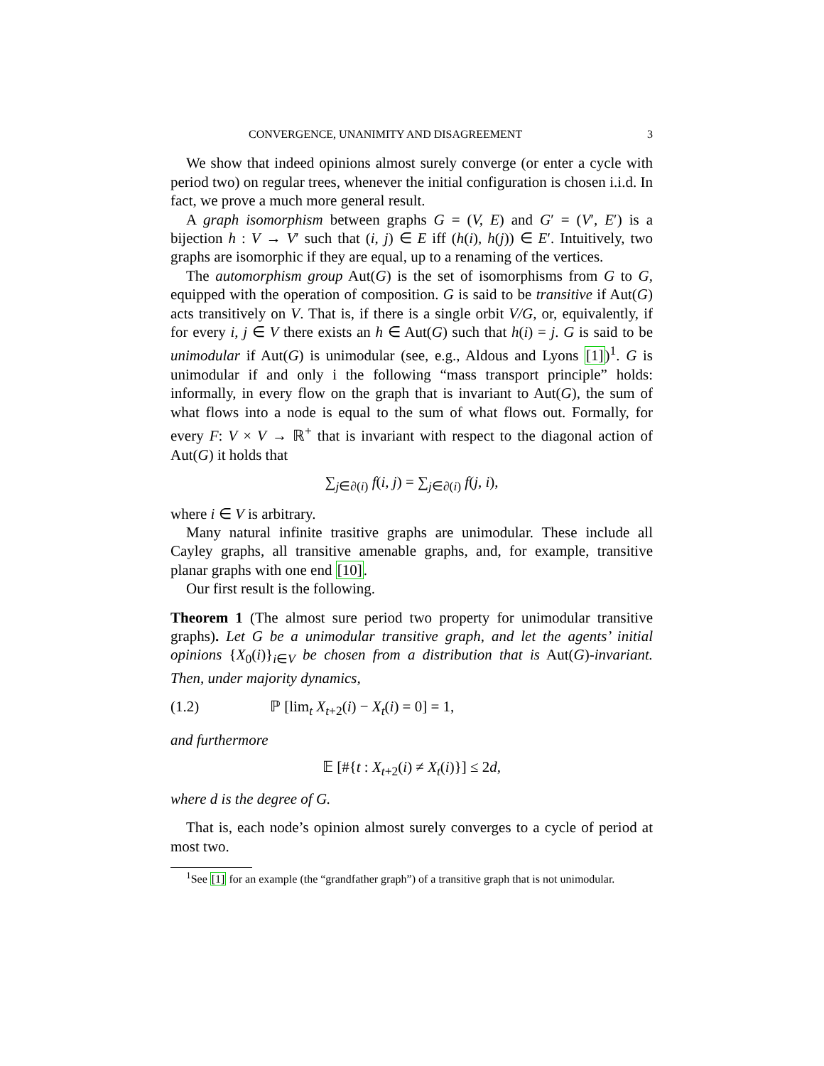CONVERGENCE, UNANIMITY AND DISAGREEMENT 3
We show that indeed opinions almost surely converge (or enter a cycle with period two) on regular trees, whenever the initial configuration is chosen i.i.d. In fact, we prove a much more general result.
A graph isomorphism between graphs G = (V, E) and G′ = (V′, E′) is a bijection h : V → V′ such that (i, j) ∈ E iff (h(i), h(j)) ∈ E′. Intuitively, two graphs are isomorphic if they are equal, up to a renaming of the vertices.
The automorphism group Aut(G) is the set of isomorphisms from G to G, equipped with the operation of composition. G is said to be transitive if Aut(G) acts transitively on V. That is, if there is a single orbit V/G, or, equivalently, if for every i, j ∈ V there exists an h ∈ Aut(G) such that h(i) = j. G is said to be unimodular if Aut(G) is unimodular (see, e.g., Aldous and Lyons [1])<sup>1</sup>. G is unimodular if and only i the following “mass transport principle” holds: informally, in every flow on the graph that is invariant to Aut(G), the sum of what flows into a node is equal to the sum of what flows out. Formally, for every F: V × V → ℝ<sup>+</sup> that is invariant with respect to the diagonal action of Aut(G) it holds that
∑<sub>j∈∂(i)</sub> f(i, j) = ∑<sub>j∈∂(i)</sub> f(j, i),
where i ∈ V is arbitrary.
Many natural infinite trasitive graphs are unimodular. These include all Cayley graphs, all transitive amenable graphs, and, for example, transitive planar graphs with one end [10].
Our first result is the following.
Theorem 1 (The almost sure period two property for unimodular transitive graphs). Let G be a unimodular transitive graph, and let the agents’ initial opinions {X<sub>0</sub>(i)}<sub>i∈V</sub> be chosen from a distribution that is Aut(G)-invariant. Then, under majority dynamics,
(1.2) ℙ [lim<sub>t</sub> X<sub>t+2</sub>(i) − X<sub>t</sub>(i) = 0] = 1,
and furthermore
𝔼 [#{t : X<sub>t+2</sub>(i) ≠ X<sub>t</sub>(i)}] ≤ 2d,
where d is the degree of G.
That is, each node’s opinion almost surely converges to a cycle of period at most two.
<sup>1</sup> See [1] for an example (the “grandfather graph”) of a transitive graph that is not unimodular.